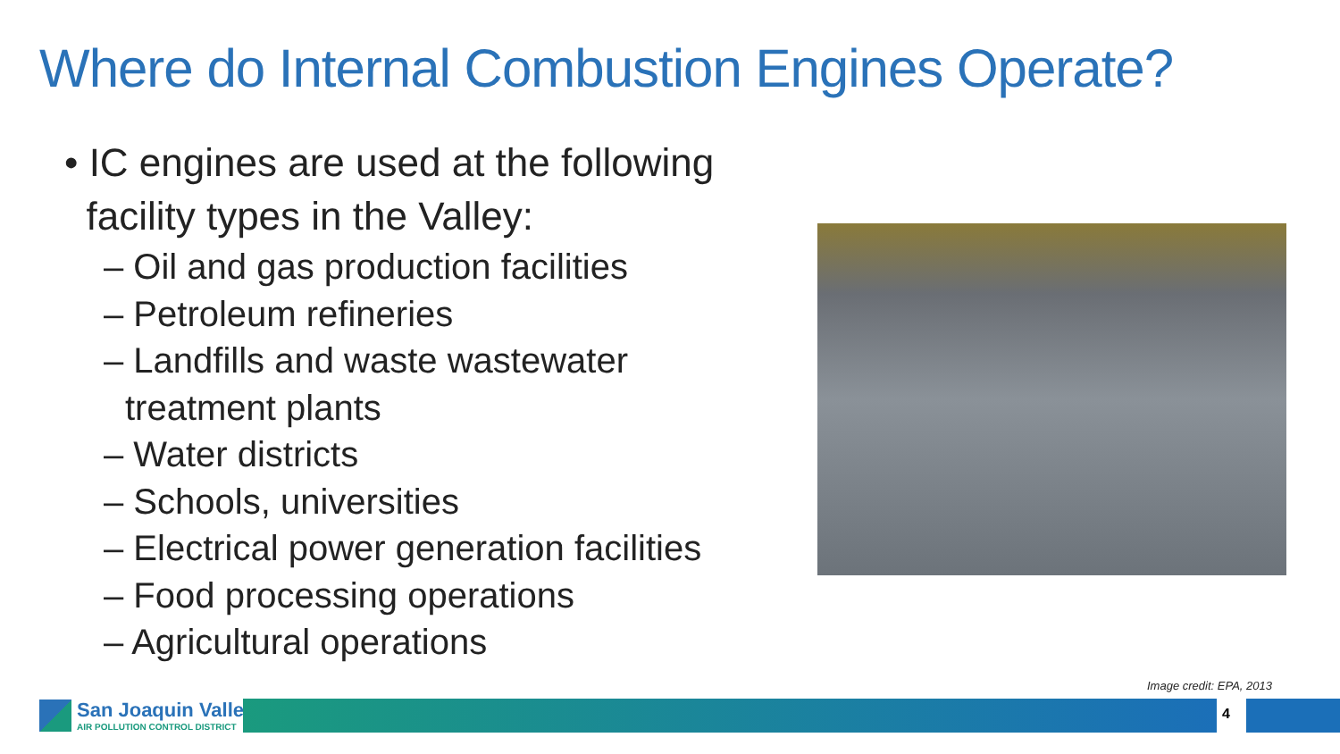Where do Internal Combustion Engines Operate?
• IC engines are used at the following
facility types in the Valley:
– Oil and gas production facilities
– Petroleum refineries
– Landfills and waste wastewater treatment plants
– Water districts
– Schools, universities
– Electrical power generation facilities
– Food processing operations
– Agricultural operations
Image credit: EPA, 2013
San Joaquin Valley
AIR POLLUTION CONTROL DISTRICT
4